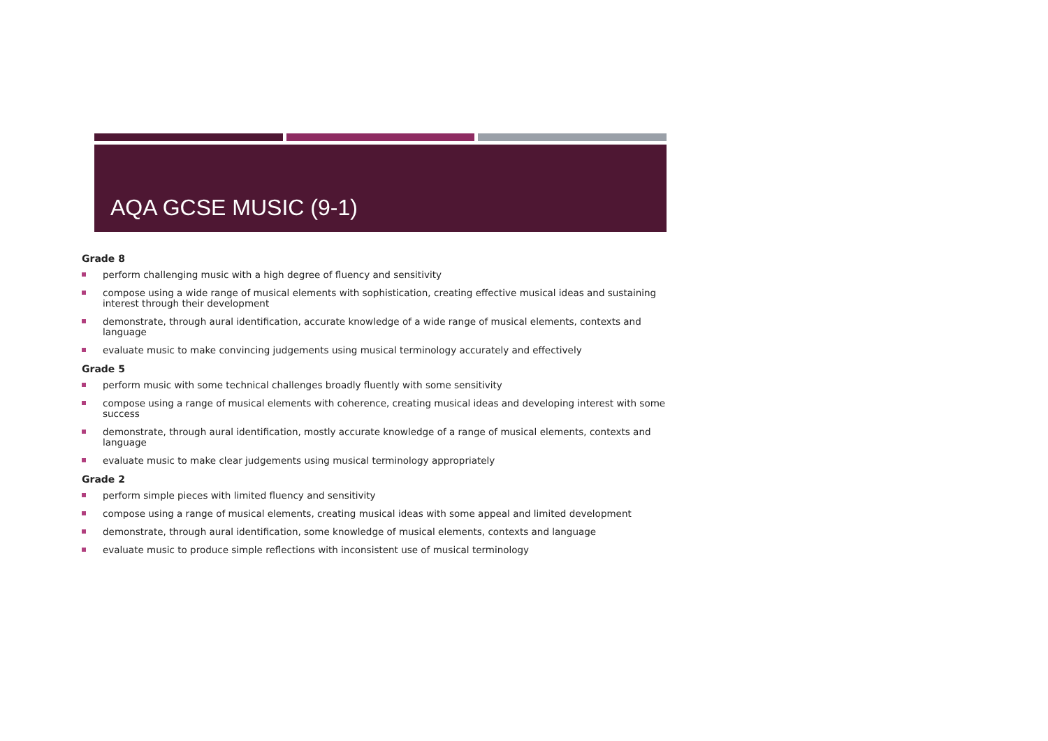AQA GCSE MUSIC (9-1)
Grade 8
perform challenging music with a high degree of fluency and sensitivity
compose using a wide range of musical elements with sophistication, creating effective musical ideas and sustaining interest through their development
demonstrate, through aural identification, accurate knowledge of a wide range of musical elements, contexts and language
evaluate music to make convincing judgements using musical terminology accurately and effectively
Grade 5
perform music with some technical challenges broadly fluently with some sensitivity
compose using a range of musical elements with coherence, creating musical ideas and developing interest with some success
demonstrate, through aural identification, mostly accurate knowledge of a range of musical elements, contexts and language
evaluate music to make clear judgements using musical terminology appropriately
Grade 2
perform simple pieces with limited fluency and sensitivity
compose using a range of musical elements, creating musical ideas with some appeal and limited development
demonstrate, through aural identification, some knowledge of musical elements, contexts and language
evaluate music to produce simple reflections with inconsistent use of musical terminology